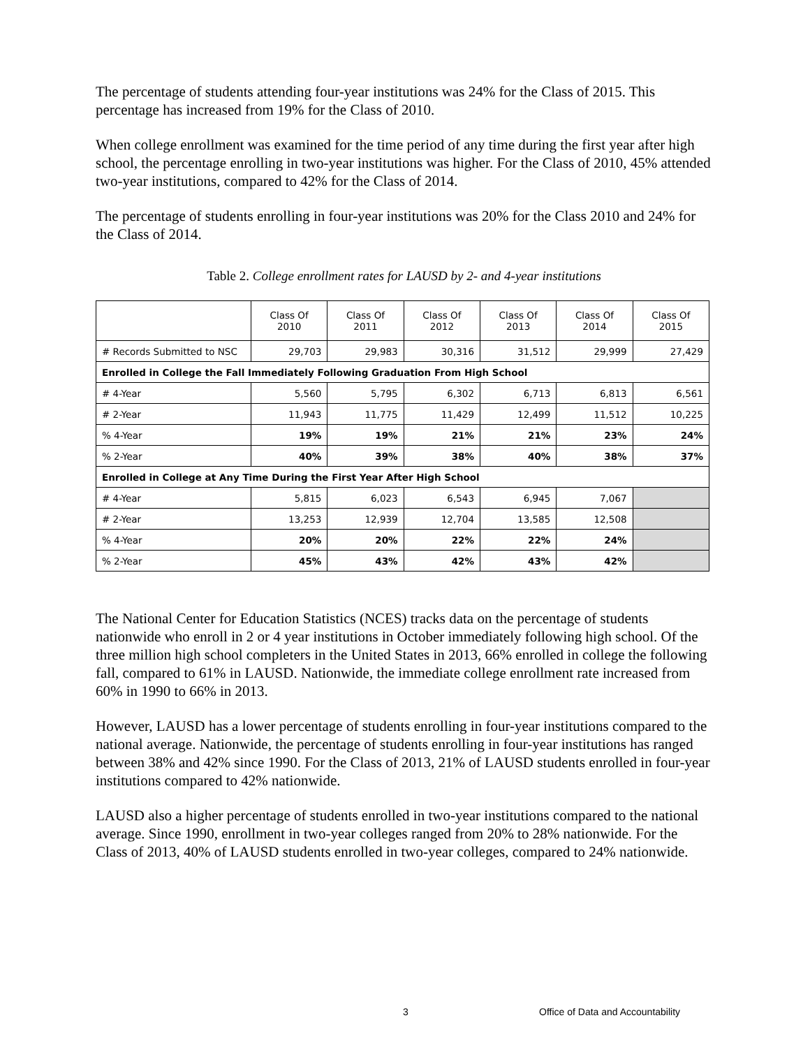The percentage of students attending four-year institutions was 24% for the Class of 2015. This percentage has increased from 19% for the Class of 2010.
When college enrollment was examined for the time period of any time during the first year after high school, the percentage enrolling in two-year institutions was higher. For the Class of 2010, 45% attended two-year institutions, compared to 42% for the Class of 2014.
The percentage of students enrolling in four-year institutions was 20% for the Class 2010 and 24% for the Class of 2014.
Table 2. College enrollment rates for LAUSD by 2- and 4-year institutions
| | Class Of 2010 | Class Of 2011 | Class Of 2012 | Class Of 2013 | Class Of 2014 | Class Of 2015 |
| --- | --- | --- | --- | --- | --- | --- |
| # Records Submitted to NSC | 29,703 | 29,983 | 30,316 | 31,512 | 29,999 | 27,429 |
| Enrolled in College the Fall Immediately Following Graduation From High School | | | | | | |
| # 4-Year | 5,560 | 5,795 | 6,302 | 6,713 | 6,813 | 6,561 |
| # 2-Year | 11,943 | 11,775 | 11,429 | 12,499 | 11,512 | 10,225 |
| % 4-Year | 19% | 19% | 21% | 21% | 23% | 24% |
| % 2-Year | 40% | 39% | 38% | 40% | 38% | 37% |
| Enrolled in College at Any Time During the First Year After High School | | | | | | |
| # 4-Year | 5,815 | 6,023 | 6,543 | 6,945 | 7,067 | |
| # 2-Year | 13,253 | 12,939 | 12,704 | 13,585 | 12,508 | |
| % 4-Year | 20% | 20% | 22% | 22% | 24% | |
| % 2-Year | 45% | 43% | 42% | 43% | 42% | |
The National Center for Education Statistics (NCES) tracks data on the percentage of students nationwide who enroll in 2 or 4 year institutions in October immediately following high school. Of the three million high school completers in the United States in 2013, 66% enrolled in college the following fall, compared to 61% in LAUSD. Nationwide, the immediate college enrollment rate increased from 60% in 1990 to 66% in 2013.
However, LAUSD has a lower percentage of students enrolling in four-year institutions compared to the national average. Nationwide, the percentage of students enrolling in four-year institutions has ranged between 38% and 42% since 1990. For the Class of 2013, 21% of LAUSD students enrolled in four-year institutions compared to 42% nationwide.
LAUSD also a higher percentage of students enrolled in two-year institutions compared to the national average. Since 1990, enrollment in two-year colleges ranged from 20% to 28% nationwide. For the Class of 2013, 40% of LAUSD students enrolled in two-year colleges, compared to 24% nationwide.
3 Office of Data and Accountability